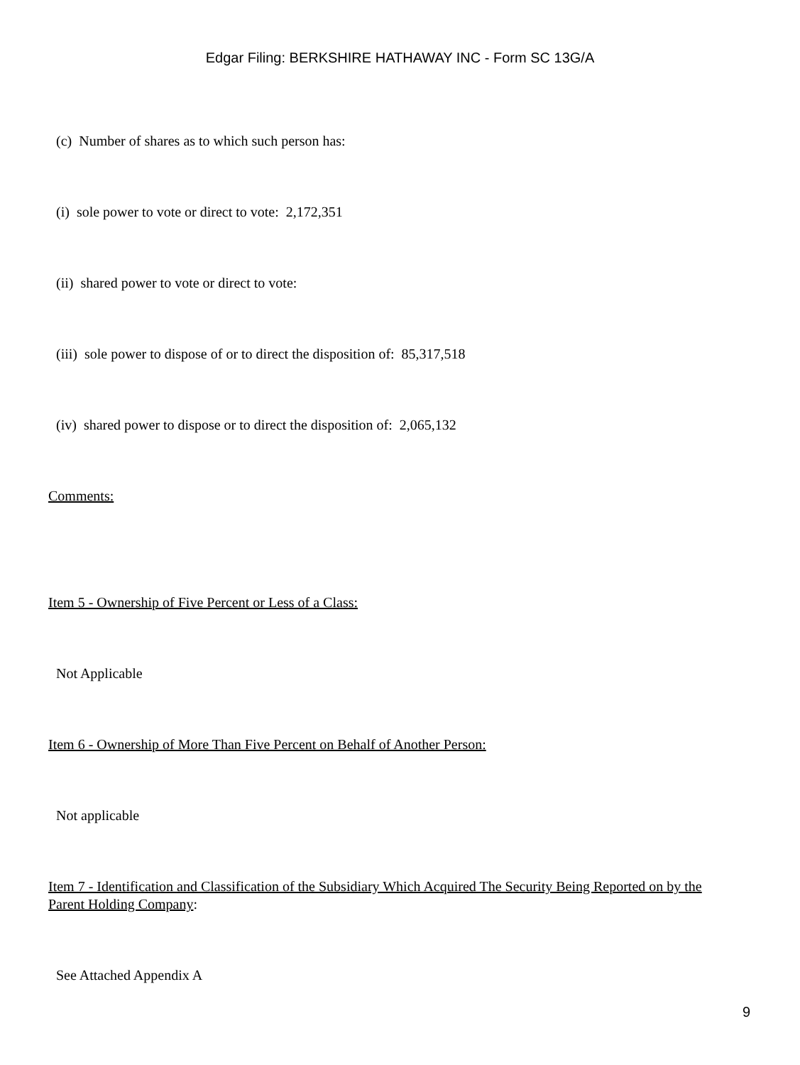Edgar Filing: BERKSHIRE HATHAWAY INC - Form SC 13G/A
(c) Number of shares as to which such person has:
(i) sole power to vote or direct to vote: 2,172,351
(ii) shared power to vote or direct to vote:
(iii) sole power to dispose of or to direct the disposition of: 85,317,518
(iv) shared power to dispose or to direct the disposition of: 2,065,132
Comments:
Item 5 - Ownership of Five Percent or Less of a Class:
Not Applicable
Item 6 - Ownership of More Than Five Percent on Behalf of Another Person:
Not applicable
Item 7 - Identification and Classification of the Subsidiary Which Acquired The Security Being Reported on by the Parent Holding Company:
See Attached Appendix A
9